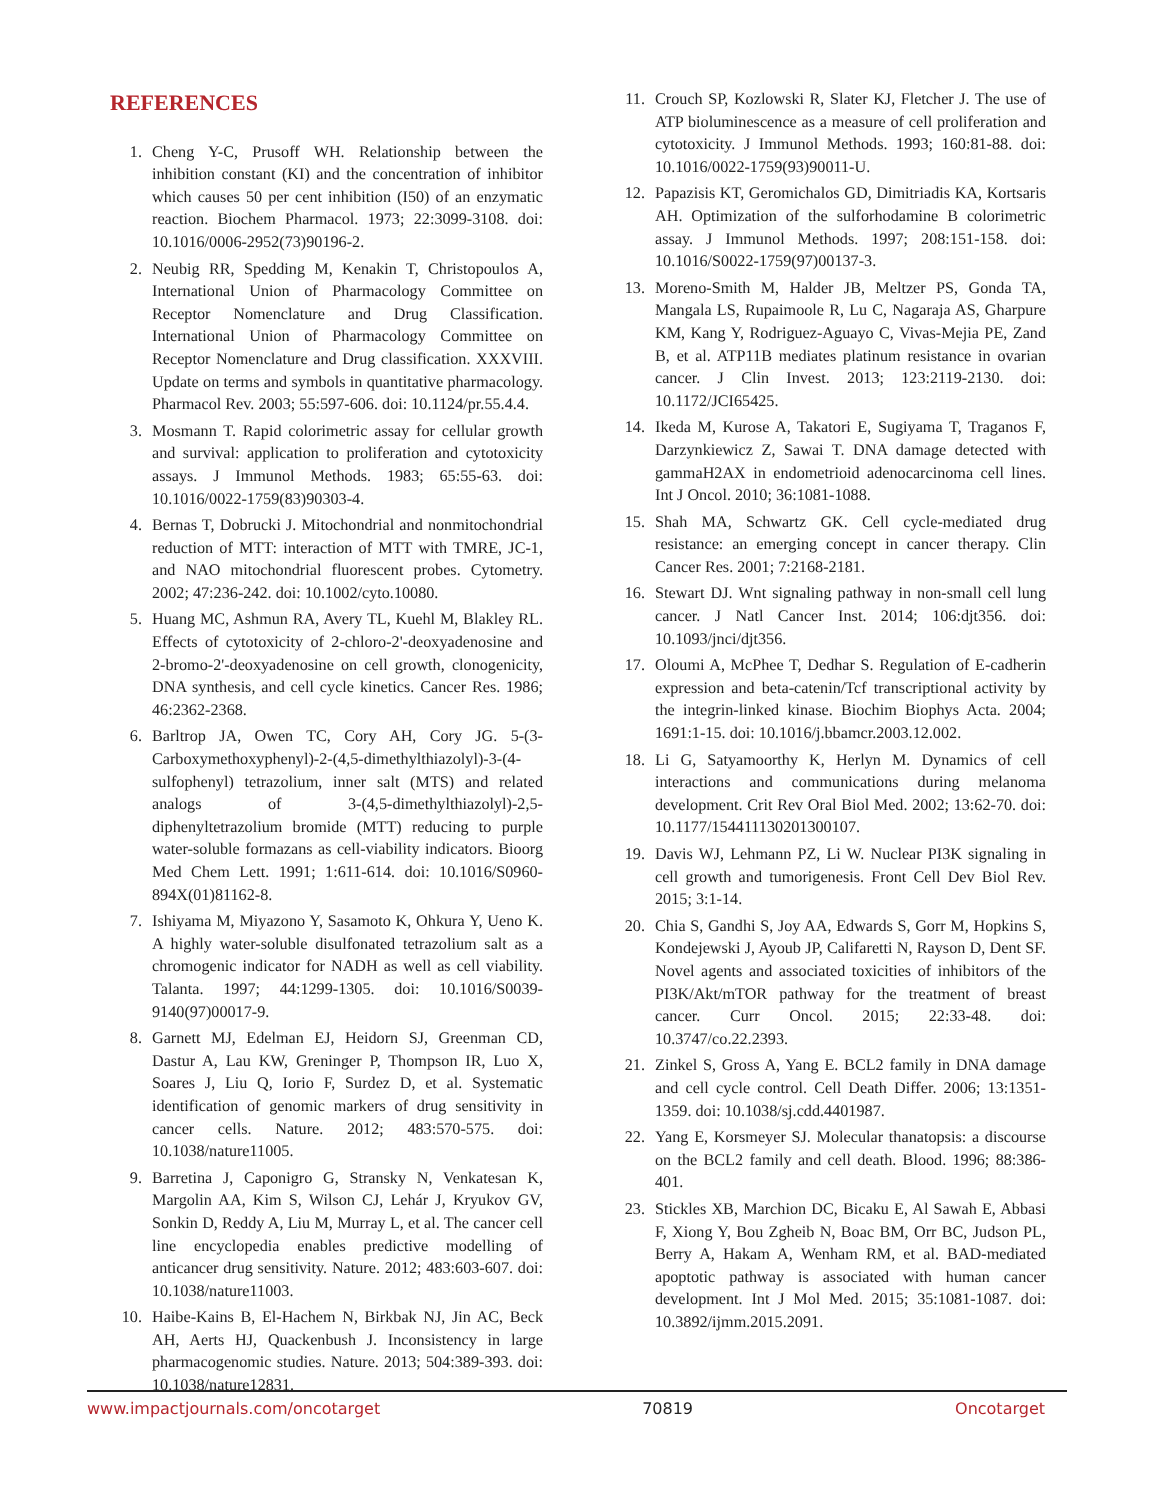REFERENCES
1. Cheng Y-C, Prusoff WH. Relationship between the inhibition constant (KI) and the concentration of inhibitor which causes 50 per cent inhibition (I50) of an enzymatic reaction. Biochem Pharmacol. 1973; 22:3099-3108. doi: 10.1016/0006-2952(73)90196-2.
2. Neubig RR, Spedding M, Kenakin T, Christopoulos A, International Union of Pharmacology Committee on Receptor Nomenclature and Drug Classification. International Union of Pharmacology Committee on Receptor Nomenclature and Drug classification. XXXVIII. Update on terms and symbols in quantitative pharmacology. Pharmacol Rev. 2003; 55:597-606. doi: 10.1124/pr.55.4.4.
3. Mosmann T. Rapid colorimetric assay for cellular growth and survival: application to proliferation and cytotoxicity assays. J Immunol Methods. 1983; 65:55-63. doi: 10.1016/0022-1759(83)90303-4.
4. Bernas T, Dobrucki J. Mitochondrial and nonmitochondrial reduction of MTT: interaction of MTT with TMRE, JC-1, and NAO mitochondrial fluorescent probes. Cytometry. 2002; 47:236-242. doi: 10.1002/cyto.10080.
5. Huang MC, Ashmun RA, Avery TL, Kuehl M, Blakley RL. Effects of cytotoxicity of 2-chloro-2'-deoxyadenosine and 2-bromo-2'-deoxyadenosine on cell growth, clonogenicity, DNA synthesis, and cell cycle kinetics. Cancer Res. 1986; 46:2362-2368.
6. Barltrop JA, Owen TC, Cory AH, Cory JG. 5-(3-Carboxymethoxyphenyl)-2-(4,5-dimethylthiazolyl)-3-(4-sulfophenyl) tetrazolium, inner salt (MTS) and related analogs of 3-(4,5-dimethylthiazolyl)-2,5-diphenyltetrazolium bromide (MTT) reducing to purple water-soluble formazans as cell-viability indicators. Bioorg Med Chem Lett. 1991; 1:611-614. doi: 10.1016/S0960-894X(01)81162-8.
7. Ishiyama M, Miyazono Y, Sasamoto K, Ohkura Y, Ueno K. A highly water-soluble disulfonated tetrazolium salt as a chromogenic indicator for NADH as well as cell viability. Talanta. 1997; 44:1299-1305. doi: 10.1016/S0039-9140(97)00017-9.
8. Garnett MJ, Edelman EJ, Heidorn SJ, Greenman CD, Dastur A, Lau KW, Greninger P, Thompson IR, Luo X, Soares J, Liu Q, Iorio F, Surdez D, et al. Systematic identification of genomic markers of drug sensitivity in cancer cells. Nature. 2012; 483:570-575. doi: 10.1038/nature11005.
9. Barretina J, Caponigro G, Stransky N, Venkatesan K, Margolin AA, Kim S, Wilson CJ, Lehár J, Kryukov GV, Sonkin D, Reddy A, Liu M, Murray L, et al. The cancer cell line encyclopedia enables predictive modelling of anticancer drug sensitivity. Nature. 2012; 483:603-607. doi: 10.1038/nature11003.
10. Haibe-Kains B, El-Hachem N, Birkbak NJ, Jin AC, Beck AH, Aerts HJ, Quackenbush J. Inconsistency in large pharmacogenomic studies. Nature. 2013; 504:389-393. doi: 10.1038/nature12831.
11. Crouch SP, Kozlowski R, Slater KJ, Fletcher J. The use of ATP bioluminescence as a measure of cell proliferation and cytotoxicity. J Immunol Methods. 1993; 160:81-88. doi: 10.1016/0022-1759(93)90011-U.
12. Papazisis KT, Geromichalos GD, Dimitriadis KA, Kortsaris AH. Optimization of the sulforhodamine B colorimetric assay. J Immunol Methods. 1997; 208:151-158. doi: 10.1016/S0022-1759(97)00137-3.
13. Moreno-Smith M, Halder JB, Meltzer PS, Gonda TA, Mangala LS, Rupaimoole R, Lu C, Nagaraja AS, Gharpure KM, Kang Y, Rodriguez-Aguayo C, Vivas-Mejia PE, Zand B, et al. ATP11B mediates platinum resistance in ovarian cancer. J Clin Invest. 2013; 123:2119-2130. doi: 10.1172/JCI65425.
14. Ikeda M, Kurose A, Takatori E, Sugiyama T, Traganos F, Darzynkiewicz Z, Sawai T. DNA damage detected with gammaH2AX in endometrioid adenocarcinoma cell lines. Int J Oncol. 2010; 36:1081-1088.
15. Shah MA, Schwartz GK. Cell cycle-mediated drug resistance: an emerging concept in cancer therapy. Clin Cancer Res. 2001; 7:2168-2181.
16. Stewart DJ. Wnt signaling pathway in non-small cell lung cancer. J Natl Cancer Inst. 2014; 106:djt356. doi: 10.1093/jnci/djt356.
17. Oloumi A, McPhee T, Dedhar S. Regulation of E-cadherin expression and beta-catenin/Tcf transcriptional activity by the integrin-linked kinase. Biochim Biophys Acta. 2004; 1691:1-15. doi: 10.1016/j.bbamcr.2003.12.002.
18. Li G, Satyamoorthy K, Herlyn M. Dynamics of cell interactions and communications during melanoma development. Crit Rev Oral Biol Med. 2002; 13:62-70. doi: 10.1177/154411130201300107.
19. Davis WJ, Lehmann PZ, Li W. Nuclear PI3K signaling in cell growth and tumorigenesis. Front Cell Dev Biol Rev. 2015; 3:1-14.
20. Chia S, Gandhi S, Joy AA, Edwards S, Gorr M, Hopkins S, Kondejewski J, Ayoub JP, Califaretti N, Rayson D, Dent SF. Novel agents and associated toxicities of inhibitors of the PI3K/Akt/mTOR pathway for the treatment of breast cancer. Curr Oncol. 2015; 22:33-48. doi: 10.3747/co.22.2393.
21. Zinkel S, Gross A, Yang E. BCL2 family in DNA damage and cell cycle control. Cell Death Differ. 2006; 13:1351-1359. doi: 10.1038/sj.cdd.4401987.
22. Yang E, Korsmeyer SJ. Molecular thanatopsis: a discourse on the BCL2 family and cell death. Blood. 1996; 88:386-401.
23. Stickles XB, Marchion DC, Bicaku E, Al Sawah E, Abbasi F, Xiong Y, Bou Zgheib N, Boac BM, Orr BC, Judson PL, Berry A, Hakam A, Wenham RM, et al. BAD-mediated apoptotic pathway is associated with human cancer development. Int J Mol Med. 2015; 35:1081-1087. doi: 10.3892/ijmm.2015.2091.
www.impactjournals.com/oncotarget 70819 Oncotarget